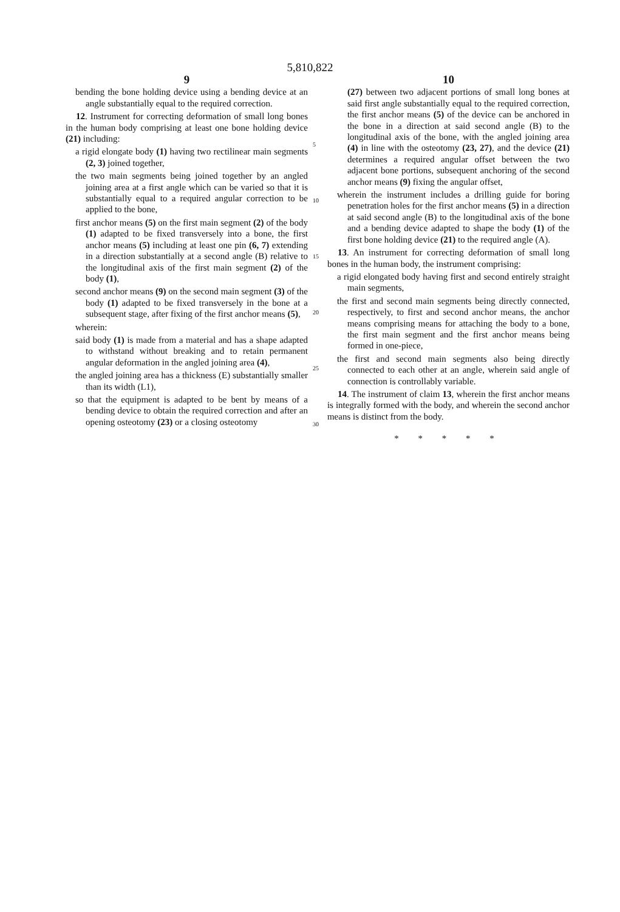5,810,822
9
bending the bone holding device using a bending device at an angle substantially equal to the required correction.
12. Instrument for correcting deformation of small long bones in the human body comprising at least one bone holding device (21) including:
a rigid elongate body (1) having two rectilinear main segments (2, 3) joined together,
the two main segments being joined together by an angled joining area at a first angle which can be varied so that it is substantially equal to a required angular correction to be applied to the bone,
first anchor means (5) on the first main segment (2) of the body (1) adapted to be fixed transversely into a bone, the first anchor means (5) including at least one pin (6, 7) extending in a direction substantially at a second angle (B) relative to the longitudinal axis of the first main segment (2) of the body (1),
second anchor means (9) on the second main segment (3) of the body (1) adapted to be fixed transversely in the bone at a subsequent stage, after fixing of the first anchor means (5),
wherein:
said body (1) is made from a material and has a shape adapted to withstand without breaking and to retain permanent angular deformation in the angled joining area (4),
the angled joining area has a thickness (E) substantially smaller than its width (L1),
so that the equipment is adapted to be bent by means of a bending device to obtain the required correction and after an opening osteotomy (23) or a closing osteotomy
5
10
15
20
25
30
10
(27) between two adjacent portions of small long bones at said first angle substantially equal to the required correction, the first anchor means (5) of the device can be anchored in the bone in a direction at said second angle (B) to the longitudinal axis of the bone, with the angled joining area (4) in line with the osteotomy (23, 27), and the device (21) determines a required angular offset between the two adjacent bone portions, subsequent anchoring of the second anchor means (9) fixing the angular offset,
wherein the instrument includes a drilling guide for boring penetration holes for the first anchor means (5) in a direction at said second angle (B) to the longitudinal axis of the bone and a bending device adapted to shape the body (1) of the first bone holding device (21) to the required angle (A).
13. An instrument for correcting deformation of small long bones in the human body, the instrument comprising:
a rigid elongated body having first and second entirely straight main segments,
the first and second main segments being directly connected, respectively, to first and second anchor means, the anchor means comprising means for attaching the body to a bone, the first main segment and the first anchor means being formed in one-piece,
the first and second main segments also being directly connected to each other at an angle, wherein said angle of connection is controllably variable.
14. The instrument of claim 13, wherein the first anchor means is integrally formed with the body, and wherein the second anchor means is distinct from the body.
* * * * *